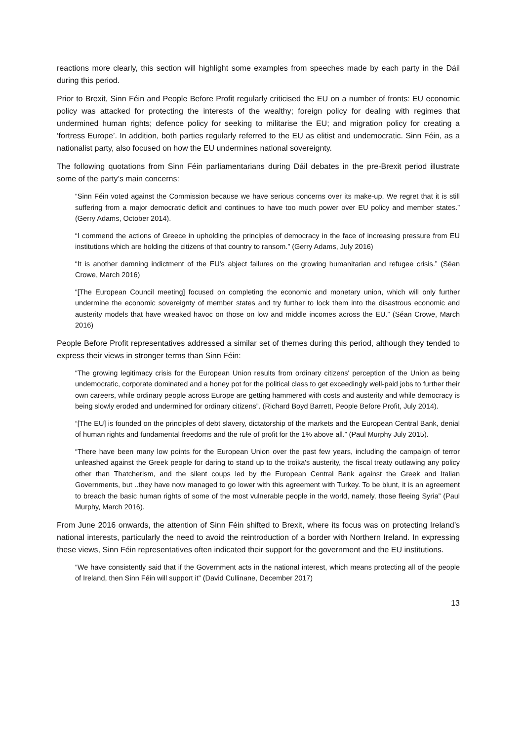reactions more clearly, this section will highlight some examples from speeches made by each party in the Dáil during this period.
Prior to Brexit, Sinn Féin and People Before Profit regularly criticised the EU on a number of fronts: EU economic policy was attacked for protecting the interests of the wealthy; foreign policy for dealing with regimes that undermined human rights; defence policy for seeking to militarise the EU; and migration policy for creating a ‘fortress Europe’. In addition, both parties regularly referred to the EU as elitist and undemocratic. Sinn Féin, as a nationalist party, also focused on how the EU undermines national sovereignty.
The following quotations from Sinn Féin parliamentarians during Dáil debates in the pre-Brexit period illustrate some of the party’s main concerns:
“Sinn Féin voted against the Commission because we have serious concerns over its make-up. We regret that it is still suffering from a major democratic deficit and continues to have too much power over EU policy and member states.” (Gerry Adams, October 2014).
“I commend the actions of Greece in upholding the principles of democracy in the face of increasing pressure from EU institutions which are holding the citizens of that country to ransom.” (Gerry Adams, July 2016)
“It is another damning indictment of the EU's abject failures on the growing humanitarian and refugee crisis.” (Séan Crowe, March 2016)
“[The European Council meeting] focused on completing the economic and monetary union, which will only further undermine the economic sovereignty of member states and try further to lock them into the disastrous economic and austerity models that have wreaked havoc on those on low and middle incomes across the EU.” (Séan Crowe, March 2016)
People Before Profit representatives addressed a similar set of themes during this period, although they tended to express their views in stronger terms than Sinn Féin:
“The growing legitimacy crisis for the European Union results from ordinary citizens' perception of the Union as being undemocratic, corporate dominated and a honey pot for the political class to get exceedingly well-paid jobs to further their own careers, while ordinary people across Europe are getting hammered with costs and austerity and while democracy is being slowly eroded and undermined for ordinary citizens”. (Richard Boyd Barrett, People Before Profit, July 2014).
“[The EU] is founded on the principles of debt slavery, dictatorship of the markets and the European Central Bank, denial of human rights and fundamental freedoms and the rule of profit for the 1% above all.” (Paul Murphy July 2015).
“There have been many low points for the European Union over the past few years, including the campaign of terror unleashed against the Greek people for daring to stand up to the troika's austerity, the fiscal treaty outlawing any policy other than Thatcherism, and the silent coups led by the European Central Bank against the Greek and Italian Governments, but ..they have now managed to go lower with this agreement with Turkey. To be blunt, it is an agreement to breach the basic human rights of some of the most vulnerable people in the world, namely, those fleeing Syria” (Paul Murphy, March 2016).
From June 2016 onwards, the attention of Sinn Féin shifted to Brexit, where its focus was on protecting Ireland’s national interests, particularly the need to avoid the reintroduction of a border with Northern Ireland. In expressing these views, Sinn Féin representatives often indicated their support for the government and the EU institutions.
“We have consistently said that if the Government acts in the national interest, which means protecting all of the people of Ireland, then Sinn Féin will support it” (David Cullinane, December 2017)
13